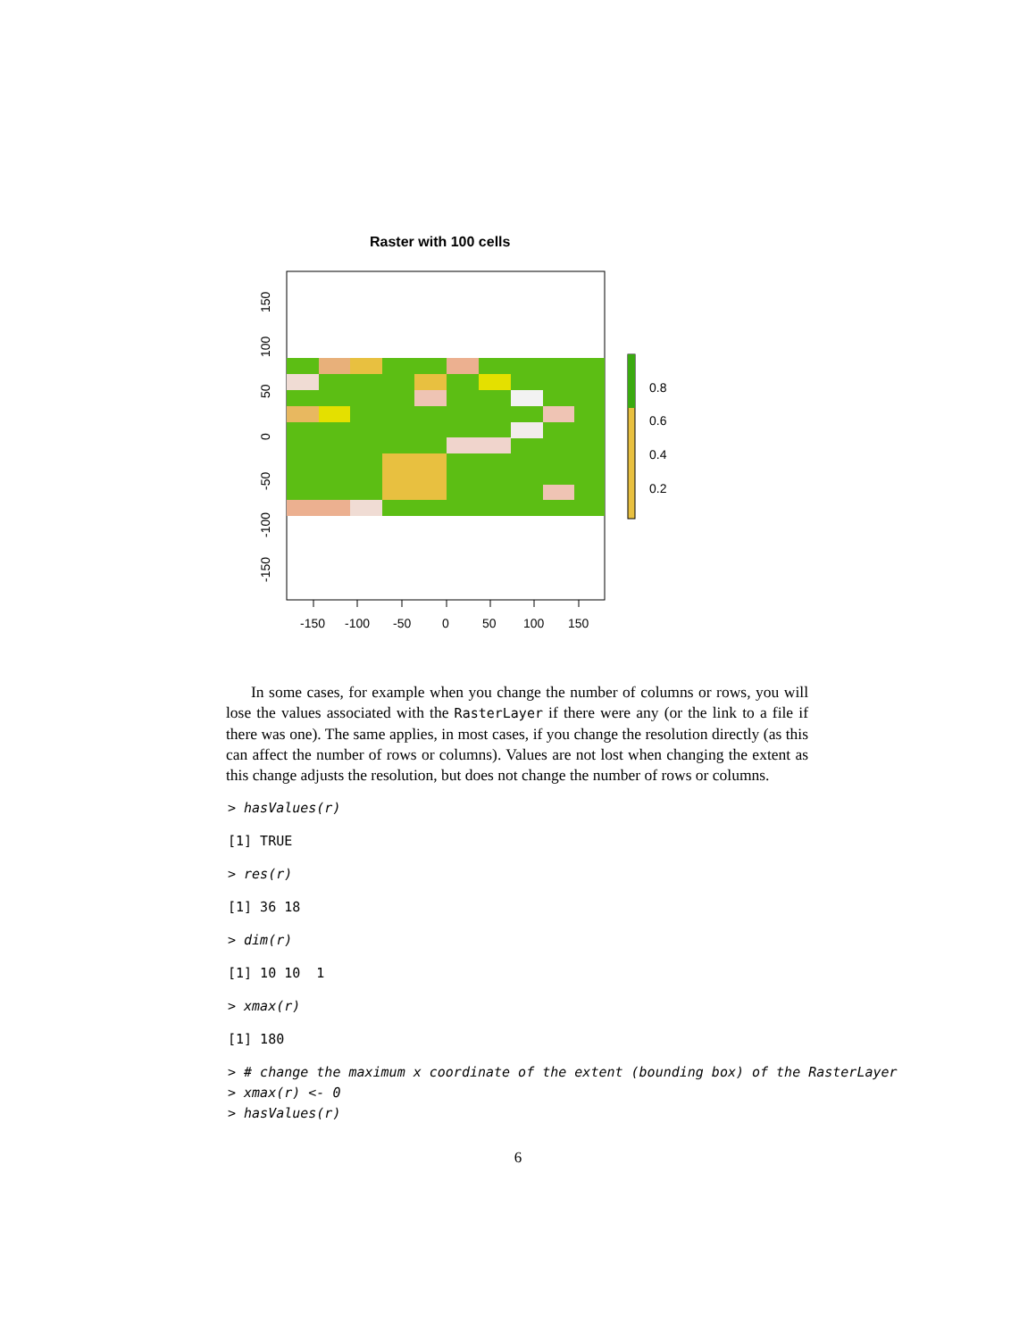Raster with 100 cells
150
100
50
0
-50
-100
-150
0.8
0.6
0.4
0.2
-150 -100 -50 0 50 100 150
In some cases, for example when you change the number of columns or rows, you will lose the values associated with the RasterLayer if there were any (or the link to a file if there was one). The same applies, in most cases, if you change the resolution directly (as this can affect the number of rows or columns). Values are not lost when changing the extent as this change adjusts the resolution, but does not change the number of rows or columns.
> hasValues(r)
[1] TRUE
> res(r)
[1] 36 18
> dim(r)
[1] 10 10  1
> xmax(r)
[1] 180
> # change the maximum x coordinate of the extent (bounding box) of the RasterLayer
> xmax(r) <- 0
> hasValues(r)
6